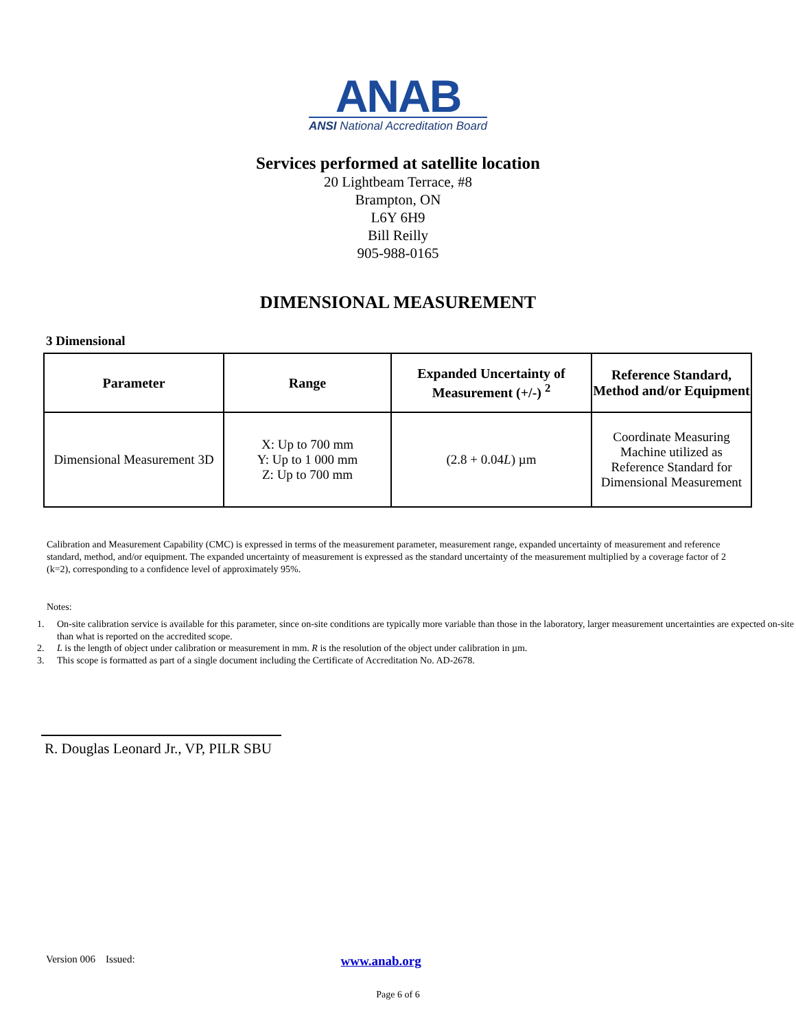ANAB
ANSI National Accreditation Board
Services performed at satellite location
20 Lightbeam Terrace, #8
Brampton, ON
L6Y 6H9
Bill Reilly
905-988-0165
DIMENSIONAL MEASUREMENT
3 Dimensional
| Parameter | Range | Expanded Uncertainty of Measurement (+/-) <sup>2</sup> | Reference Standard, Method and/or Equipment |
| --- | --- | --- | --- |
| Dimensional Measurement 3D | X: Up to 700 mm Y: Up to 1 000 mm Z: Up to 700 mm | (2.8 + 0.04 L ) µm | Coordinate Measuring Machine utilized as Reference Standard for Dimensional Measurement |
Calibration and Measurement Capability (CMC) is expressed in terms of the measurement parameter, measurement range, expanded uncertainty of measurement and reference standard, method, and/or equipment. The expanded uncertainty of measurement is expressed as the standard uncertainty of the measurement multiplied by a coverage factor of 2 (k=2), corresponding to a confidence level of approximately 95%.
Notes:
1. On-site calibration service is available for this parameter, since on-site conditions are typically more variable than those in the laboratory, larger measurement uncertainties are expected on-site than what is reported on the accredited scope.
2. L is the length of object under calibration or measurement in mm. R is the resolution of the object under calibration in µm.
3. This scope is formatted as part of a single document including the Certificate of Accreditation No. AD-2678.
R. Douglas Leonard Jr., VP, PILR SBU
Version 006 Issued: www.anab.org
Page 6 of 6